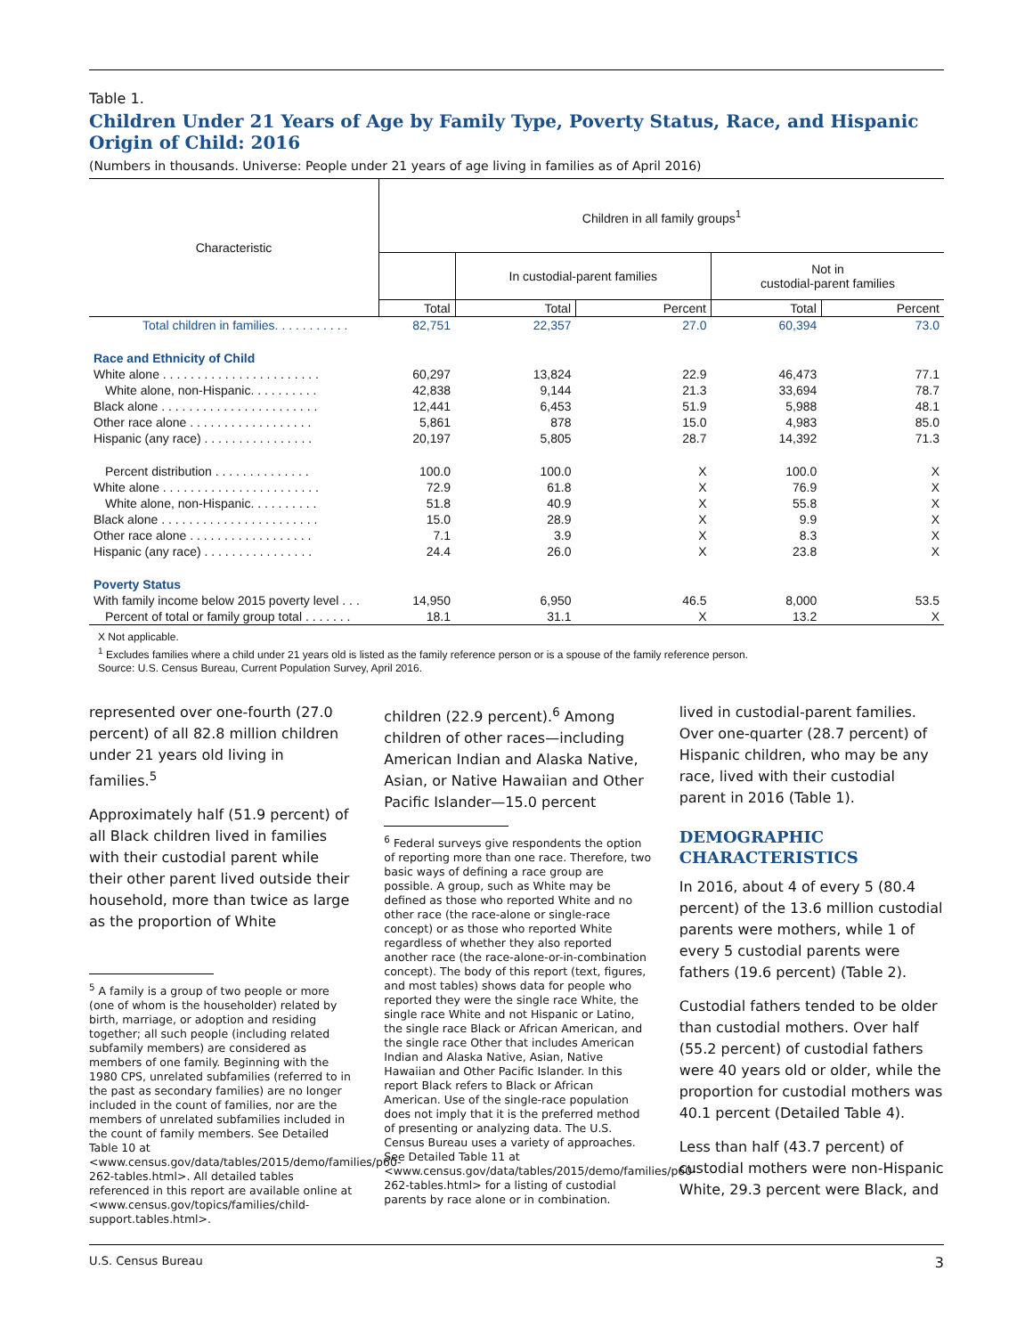Table 1.
Children Under 21 Years of Age by Family Type, Poverty Status, Race, and Hispanic Origin of Child: 2016
(Numbers in thousands. Universe: People under 21 years of age living in families as of April 2016)
| Characteristic | Children in all family groups<sup>1</sup> | | | | |
| --- | --- | --- | --- | --- | --- |
| | | In custodial-parent families | | Not in custodial-parent families | |
| | Total | Total | Percent | Total | Percent |
| Total children in families. . . . . . . . . . . | 82,751 | 22,357 | 27.0 | 60,394 | 73.0 |
| Race and Ethnicity of Child | | | | | |
| White alone . . . . . . . . . . . . . . . . . . . . . . . | 60,297 | 13,824 | 22.9 | 46,473 | 77.1 |
| White alone, non-Hispanic. . . . . . . . . . | 42,838 | 9,144 | 21.3 | 33,694 | 78.7 |
| Black alone . . . . . . . . . . . . . . . . . . . . . . . | 12,441 | 6,453 | 51.9 | 5,988 | 48.1 |
| Other race alone . . . . . . . . . . . . . . . . . . | 5,861 | 878 | 15.0 | 4,983 | 85.0 |
| Hispanic (any race) . . . . . . . . . . . . . . . . | 20,197 | 5,805 | 28.7 | 14,392 | 71.3 |
| Percent distribution . . . . . . . . . . . . . . | 100.0 | 100.0 | X | 100.0 | X |
| White alone . . . . . . . . . . . . . . . . . . . . . . . | 72.9 | 61.8 | X | 76.9 | X |
| White alone, non-Hispanic. . . . . . . . . . | 51.8 | 40.9 | X | 55.8 | X |
| Black alone . . . . . . . . . . . . . . . . . . . . . . . | 15.0 | 28.9 | X | 9.9 | X |
| Other race alone . . . . . . . . . . . . . . . . . . | 7.1 | 3.9 | X | 8.3 | X |
| Hispanic (any race) . . . . . . . . . . . . . . . . | 24.4 | 26.0 | X | 23.8 | X |
| Poverty Status | | | | | |
| With family income below 2015 poverty level . . . | 14,950 | 6,950 | 46.5 | 8,000 | 53.5 |
| Percent of total or family group total . . . . . . . | 18.1 | 31.1 | X | 13.2 | X |
X Not applicable.
<sup>1</sup> Excludes families where a child under 21 years old is listed as the family reference person or is a spouse of the family reference person.
Source: U.S. Census Bureau, Current Population Survey, April 2016.
represented over one-fourth (27.0 percent) of all 82.8 million children under 21 years old living in families.<sup>5</sup>
Approximately half (51.9 percent) of all Black children lived in families with their custodial parent while their other parent lived outside their household, more than twice as large as the proportion of White
<sup>5</sup> A family is a group of two people or more (one of whom is the householder) related by birth, marriage, or adoption and residing together; all such people (including related subfamily members) are considered as members of one family. Beginning with the 1980 CPS, unrelated subfamilies (referred to in the past as secondary families) are no longer included in the count of families, nor are the members of unrelated subfamilies included in the count of family members. See Detailed Table 10 at <www.census.gov/data/tables/2015/demo/families/p60-262-tables.html>. All detailed tables referenced in this report are available online at <www.census.gov/topics/families/child-support.tables.html>.
children (22.9 percent).<sup>6</sup> Among children of other races—including American Indian and Alaska Native, Asian, or Native Hawaiian and Other Pacific Islander—15.0 percent
<sup>6</sup> Federal surveys give respondents the option of reporting more than one race. Therefore, two basic ways of defining a race group are possible. A group, such as White may be defined as those who reported White and no other race (the race-alone or single-race concept) or as those who reported White regardless of whether they also reported another race (the race-alone-or-in-combination concept). The body of this report (text, figures, and most tables) shows data for people who reported they were the single race White, the single race White and not Hispanic or Latino, the single race Black or African American, and the single race Other that includes American Indian and Alaska Native, Asian, Native Hawaiian and Other Pacific Islander. In this report Black refers to Black or African American. Use of the single-race population does not imply that it is the preferred method of presenting or analyzing data. The U.S. Census Bureau uses a variety of approaches. See Detailed Table 11 at <www.census.gov/data/tables/2015/demo/families/p60-262-tables.html> for a listing of custodial parents by race alone or in combination.
lived in custodial-parent families. Over one-quarter (28.7 percent) of Hispanic children, who may be any race, lived with their custodial parent in 2016 (Table 1).
DEMOGRAPHIC CHARACTERISTICS
In 2016, about 4 of every 5 (80.4 percent) of the 13.6 million custodial parents were mothers, while 1 of every 5 custodial parents were fathers (19.6 percent) (Table 2).
Custodial fathers tended to be older than custodial mothers. Over half (55.2 percent) of custodial fathers were 40 years old or older, while the proportion for custodial mothers was 40.1 percent (Detailed Table 4).
Less than half (43.7 percent) of custodial mothers were non-Hispanic White, 29.3 percent were Black, and
U.S. Census Bureau 3